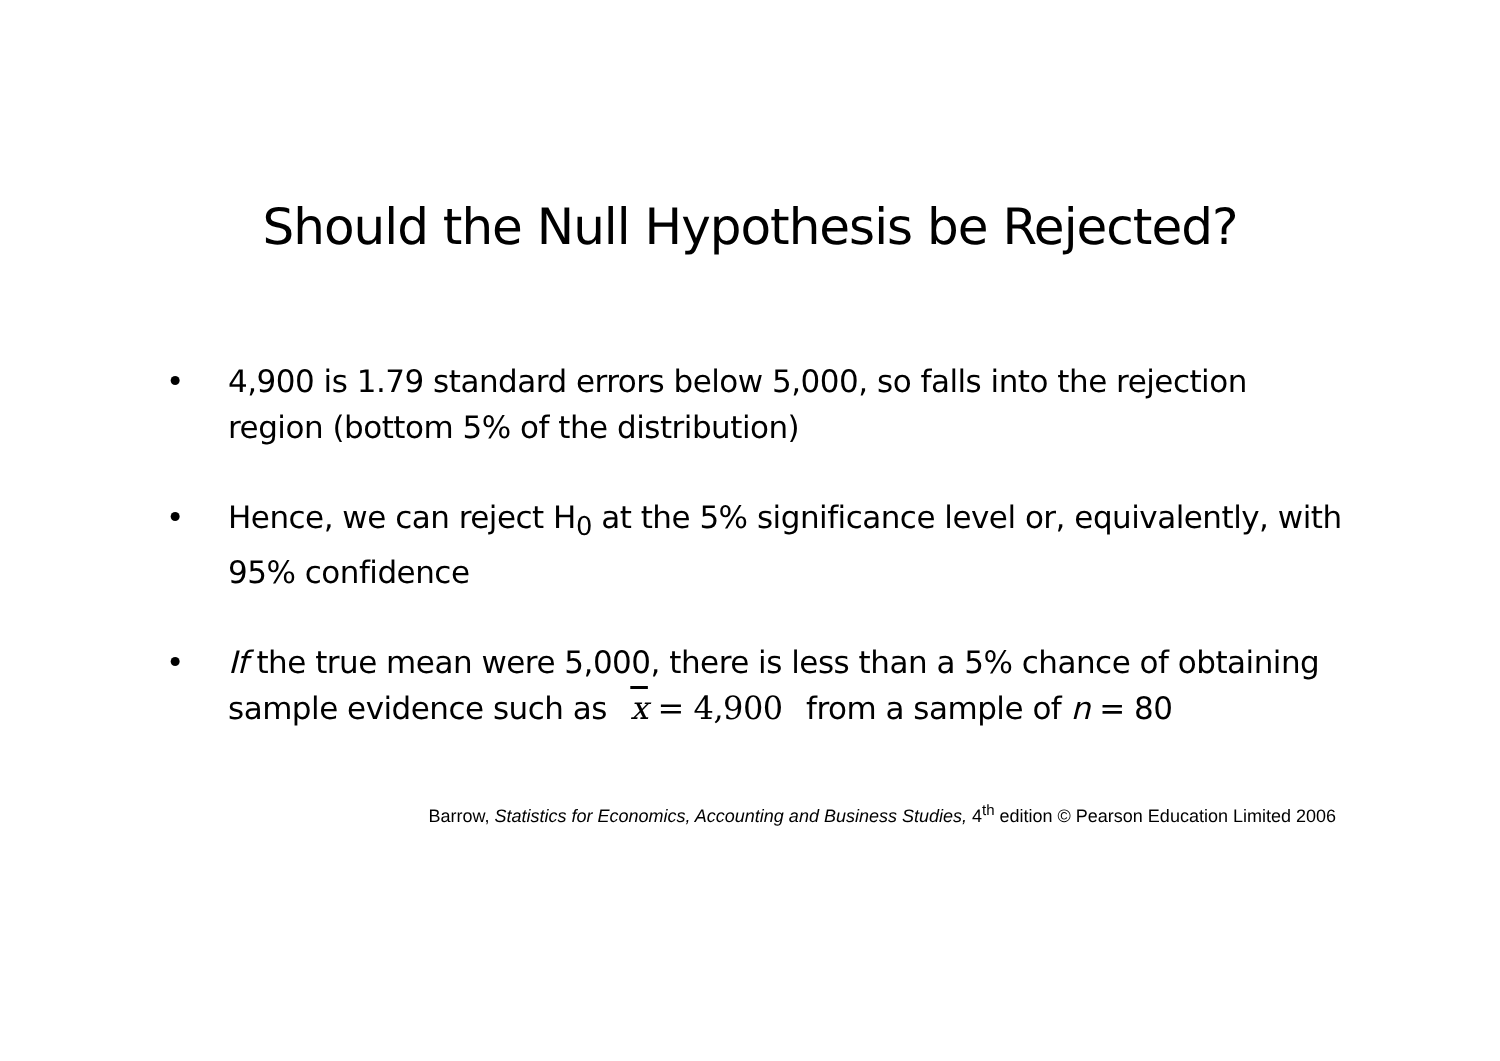Should the Null Hypothesis be Rejected?
• 4,900 is 1.79 standard errors below 5,000, so falls into the rejection region (bottom 5% of the distribution)
• Hence, we can reject H<sub>0</sub> at the 5% significance level or, equivalently, with 95% confidence
• If the true mean were 5,000, there is less than a 5% chance of obtaining sample evidence such as x = 4,900 from a sample of n = 80
Barrow, Statistics for Economics, Accounting and Business Studies, 4<sup>th</sup> edition © Pearson Education Limited 2006